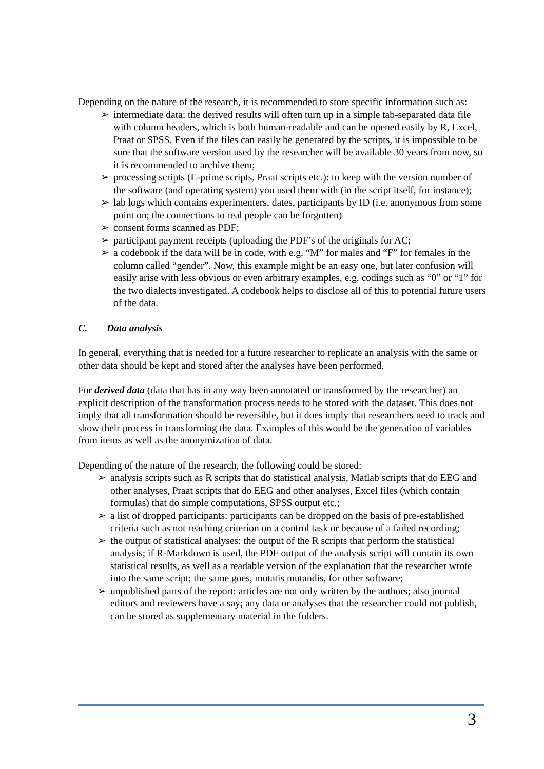Depending on the nature of the research, it is recommended to store specific information such as:
➢ intermediate data: the derived results will often turn up in a simple tab-separated data file with column headers, which is both human-readable and can be opened easily by R, Excel, Praat or SPSS. Even if the files can easily be generated by the scripts, it is impossible to be sure that the software version used by the researcher will be available 30 years from now, so it is recommended to archive them;
➢ processing scripts (E-prime scripts, Praat scripts etc.): to keep with the version number of the software (and operating system) you used them with (in the script itself, for instance);
➢ lab logs which contains experimenters, dates, participants by ID (i.e. anonymous from some point on; the connections to real people can be forgotten)
➢ consent forms scanned as PDF;
➢ participant payment receipts (uploading the PDF’s of the originals for AC;
➢ a codebook if the data will be in code, with e.g. “M” for males and “F” for females in the column called “gender”. Now, this example might be an easy one, but later confusion will easily arise with less obvious or even arbitrary examples, e.g. codings such as “0” or “1” for the two dialects investigated. A codebook helps to disclose all of this to potential future users of the data.
C. Data analysis
In general, everything that is needed for a future researcher to replicate an analysis with the same or other data should be kept and stored after the analyses have been performed.
For derived data (data that has in any way been annotated or transformed by the researcher) an explicit description of the transformation process needs to be stored with the dataset. This does not imply that all transformation should be reversible, but it does imply that researchers need to track and show their process in transforming the data. Examples of this would be the generation of variables from items as well as the anonymization of data.
Depending of the nature of the research, the following could be stored:
➢ analysis scripts such as R scripts that do statistical analysis, Matlab scripts that do EEG and other analyses, Praat scripts that do EEG and other analyses, Excel files (which contain formulas) that do simple computations, SPSS output etc.;
➢ a list of dropped participants: participants can be dropped on the basis of pre-established criteria such as not reaching criterion on a control task or because of a failed recording;
➢ the output of statistical analyses: the output of the R scripts that perform the statistical analysis; if R-Markdown is used, the PDF output of the analysis script will contain its own statistical results, as well as a readable version of the explanation that the researcher wrote into the same script; the same goes, mutatis mutandis, for other software;
➢ unpublished parts of the report: articles are not only written by the authors; also journal editors and reviewers have a say; any data or analyses that the researcher could not publish, can be stored as supplementary material in the folders.
3